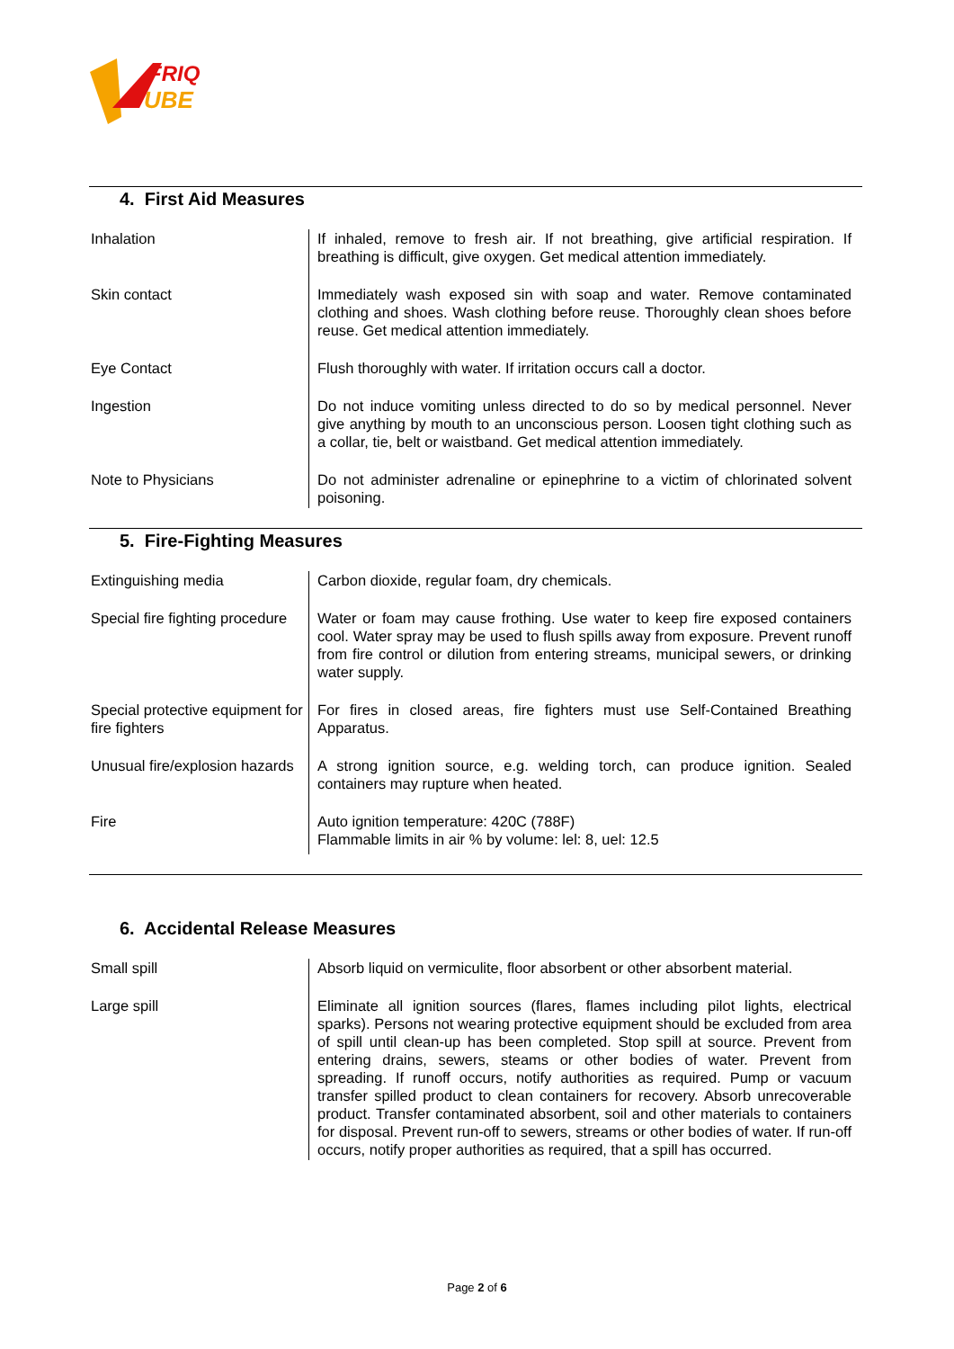FRIQ
UBE
4. First Aid Measures
| Inhalation | If inhaled, remove to fresh air. If not breathing, give artificial respiration. If breathing is difficult, give oxygen. Get medical attention immediately. |
| Skin contact | Immediately wash exposed sin with soap and water. Remove contaminated clothing and shoes. Wash clothing before reuse. Thoroughly clean shoes before reuse. Get medical attention immediately. |
| Eye Contact | Flush thoroughly with water. If irritation occurs call a doctor. |
| Ingestion | Do not induce vomiting unless directed to do so by medical personnel. Never give anything by mouth to an unconscious person. Loosen tight clothing such as a collar, tie, belt or waistband. Get medical attention immediately. |
| Note to Physicians | Do not administer adrenaline or epinephrine to a victim of chlorinated solvent poisoning. |
5. Fire-Fighting Measures
| Extinguishing media | Carbon dioxide, regular foam, dry chemicals. |
| Special fire fighting procedure | Water or foam may cause frothing. Use water to keep fire exposed containers cool. Water spray may be used to flush spills away from exposure. Prevent runoff from fire control or dilution from entering streams, municipal sewers, or drinking water supply. |
| Special protective equipment for fire fighters | For fires in closed areas, fire fighters must use Self-Contained Breathing Apparatus. |
| Unusual fire/explosion hazards | A strong ignition source, e.g. welding torch, can produce ignition. Sealed containers may rupture when heated. |
| Fire | Auto ignition temperature: 420C (788F) Flammable limits in air % by volume: lel: 8, uel: 12.5 |
6. Accidental Release Measures
| Small spill | Absorb liquid on vermiculite, floor absorbent or other absorbent material. |
| Large spill | Eliminate all ignition sources (flares, flames including pilot lights, electrical sparks). Persons not wearing protective equipment should be excluded from area of spill until clean-up has been completed. Stop spill at source. Prevent from entering drains, sewers, steams or other bodies of water. Prevent from spreading. If runoff occurs, notify authorities as required. Pump or vacuum transfer spilled product to clean containers for recovery. Absorb unrecoverable product. Transfer contaminated absorbent, soil and other materials to containers for disposal. Prevent run-off to sewers, streams or other bodies of water. If run-off occurs, notify proper authorities as required, that a spill has occurred. |
Page 2 of 6